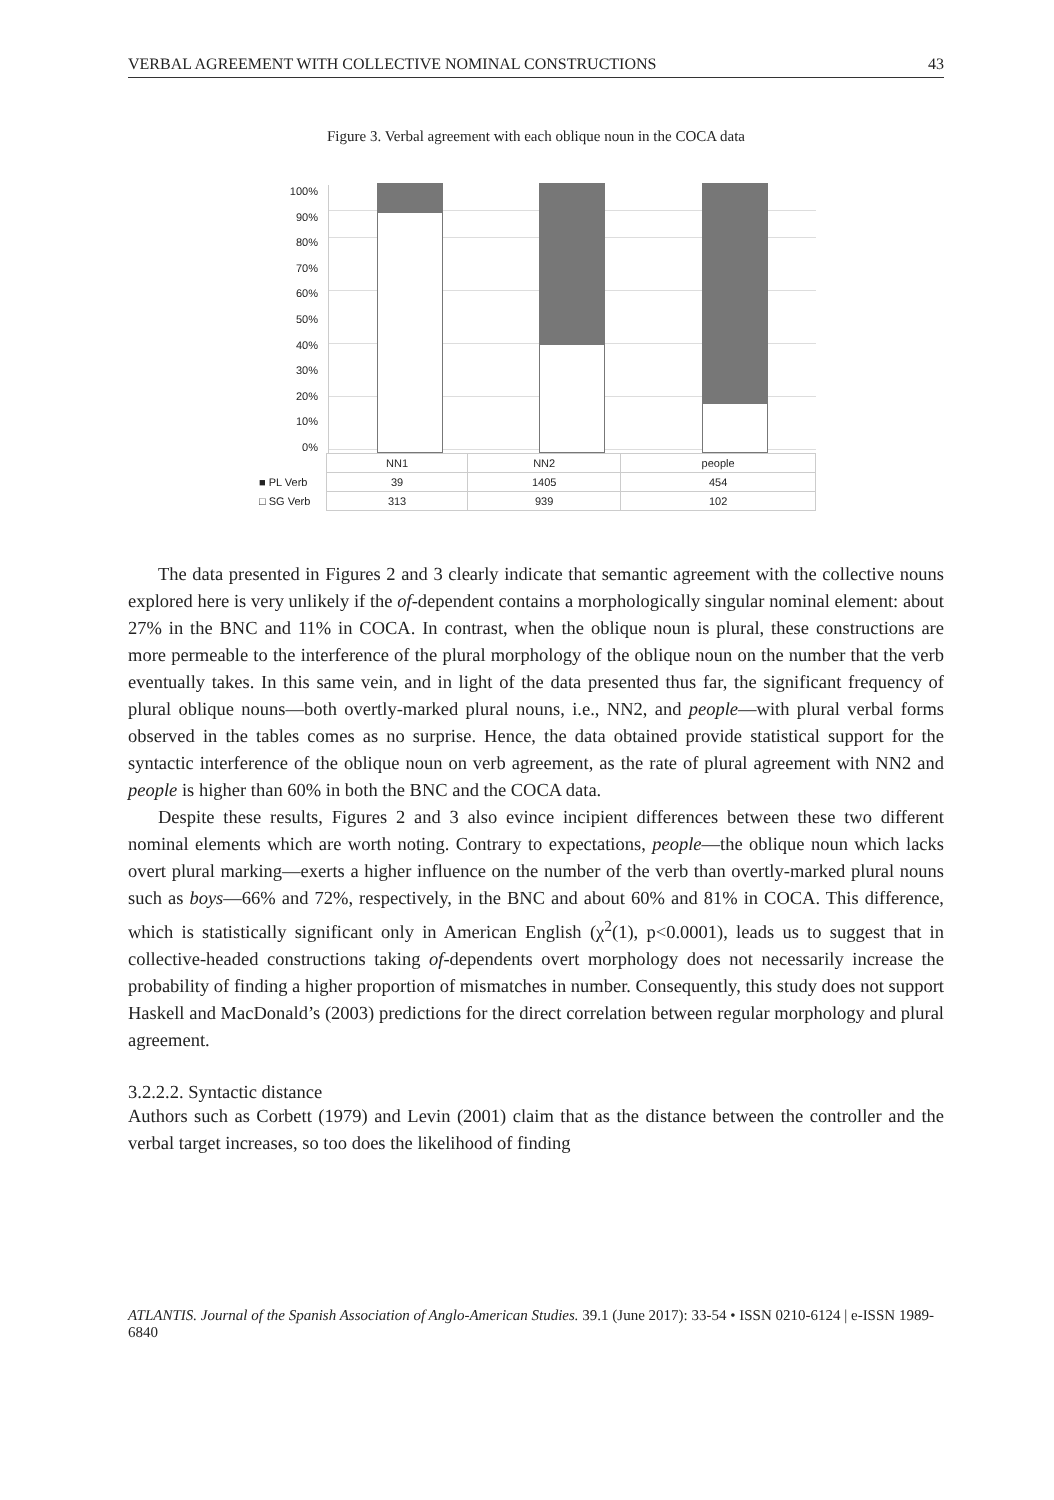VERBAL AGREEMENT WITH COLLECTIVE NOMINAL CONSTRUCTIONS 43
Figure 3. Verbal agreement with each oblique noun in the COCA data
100%
90%
80%
70%
60%
50%
40%
30%
20%
10%
0%
| | NN1 | NN2 | people |
| ■ PL Verb | 39 | 1405 | 454 |
| □ SG Verb | 313 | 939 | 102 |
The data presented in Figures 2 and 3 clearly indicate that semantic agreement with the collective nouns explored here is very unlikely if the of-dependent contains a morphologically singular nominal element: about 27% in the BNC and 11% in COCA. In contrast, when the oblique noun is plural, these constructions are more permeable to the interference of the plural morphology of the oblique noun on the number that the verb eventually takes. In this same vein, and in light of the data presented thus far, the significant frequency of plural oblique nouns—both overtly-marked plural nouns, i.e., NN2, and people—with plural verbal forms observed in the tables comes as no surprise. Hence, the data obtained provide statistical support for the syntactic interference of the oblique noun on verb agreement, as the rate of plural agreement with NN2 and people is higher than 60% in both the BNC and the COCA data.
Despite these results, Figures 2 and 3 also evince incipient differences between these two different nominal elements which are worth noting. Contrary to expectations, people—the oblique noun which lacks overt plural marking—exerts a higher influence on the number of the verb than overtly-marked plural nouns such as boys—66% and 72%, respectively, in the BNC and about 60% and 81% in COCA. This difference, which is statistically significant only in American English (χ<sup>2</sup>(1), p<0.0001), leads us to suggest that in collective-headed constructions taking of-dependents overt morphology does not necessarily increase the probability of finding a higher proportion of mismatches in number. Consequently, this study does not support Haskell and MacDonald’s (2003) predictions for the direct correlation between regular morphology and plural agreement.
3.2.2.2. Syntactic distance
Authors such as Corbett (1979) and Levin (2001) claim that as the distance between the controller and the verbal target increases, so too does the likelihood of finding
ATLANTIS. Journal of the Spanish Association of Anglo-American Studies. 39.1 (June 2017): 33-54 • ISSN 0210-6124 | e-ISSN 1989-6840